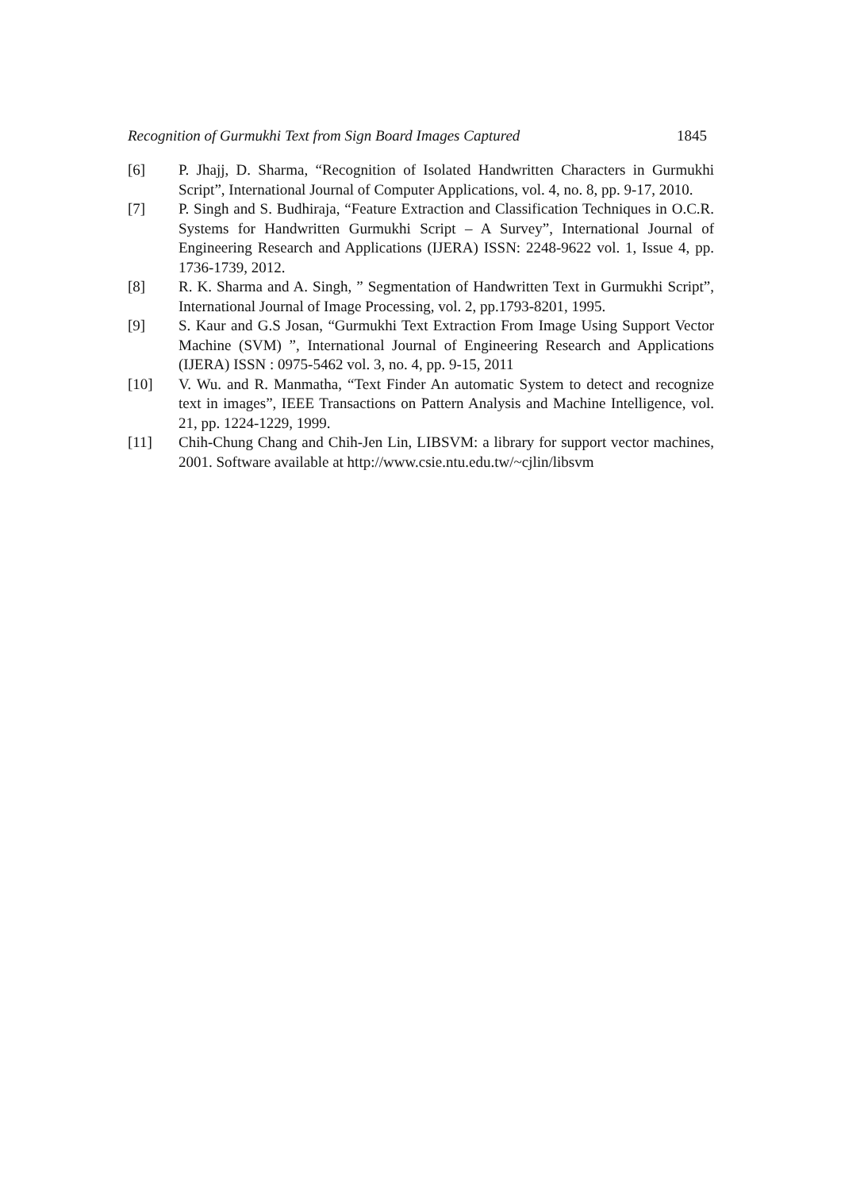Recognition of Gurmukhi Text from Sign Board Images Captured 1845
[6] P. Jhajj, D. Sharma, “Recognition of Isolated Handwritten Characters in Gurmukhi Script”, International Journal of Computer Applications, vol. 4, no. 8, pp. 9-17, 2010.
[7] P. Singh and S. Budhiraja, “Feature Extraction and Classification Techniques in O.C.R. Systems for Handwritten Gurmukhi Script – A Survey”, International Journal of Engineering Research and Applications (IJERA) ISSN: 2248-9622 vol. 1, Issue 4, pp. 1736-1739, 2012.
[8] R. K. Sharma and A. Singh, ” Segmentation of Handwritten Text in Gurmukhi Script”, International Journal of Image Processing, vol. 2, pp.1793-8201, 1995.
[9] S. Kaur and G.S Josan, “Gurmukhi Text Extraction From Image Using Support Vector Machine (SVM) ”, International Journal of Engineering Research and Applications (IJERA) ISSN : 0975-5462 vol. 3, no. 4, pp. 9-15, 2011
[10] V. Wu. and R. Manmatha, “Text Finder An automatic System to detect and recognize text in images”, IEEE Transactions on Pattern Analysis and Machine Intelligence, vol. 21, pp. 1224-1229, 1999.
[11] Chih-Chung Chang and Chih-Jen Lin, LIBSVM: a library for support vector machines, 2001. Software available at http://www.csie.ntu.edu.tw/~cjlin/libsvm